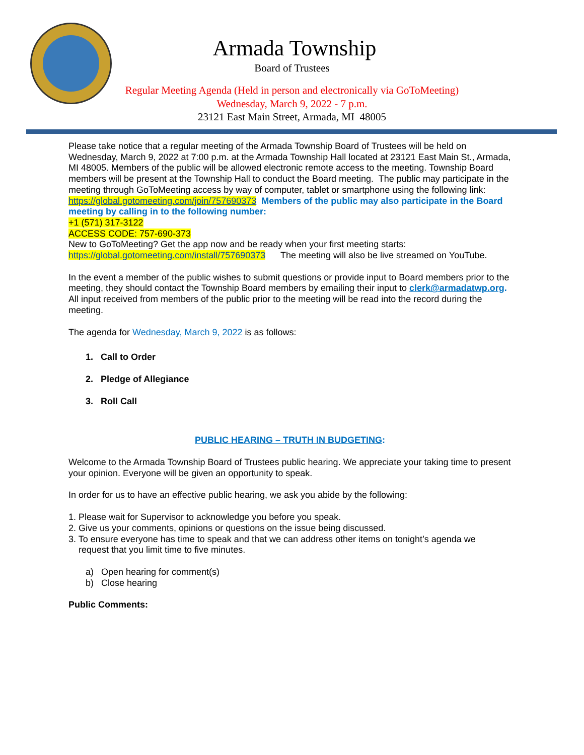Armada Township
Board of Trustees
Regular Meeting Agenda (Held in person and electronically via GoToMeeting)
Wednesday, March 9, 2022 - 7 p.m.
23121 East Main Street, Armada, MI 48005
Please take notice that a regular meeting of the Armada Township Board of Trustees will be held on Wednesday, March 9, 2022 at 7:00 p.m. at the Armada Township Hall located at 23121 East Main St., Armada, MI 48005. Members of the public will be allowed electronic remote access to the meeting. Township Board members will be present at the Township Hall to conduct the Board meeting. The public may participate in the meeting through GoToMeeting access by way of computer, tablet or smartphone using the following link: https://global.gotomeeting.com/join/757690373 Members of the public may also participate in the Board meeting by calling in to the following number:
+1 (571) 317-3122
ACCESS CODE: 757-690-373
New to GoToMeeting? Get the app now and be ready when your first meeting starts:
https://global.gotomeeting.com/install/757690373 The meeting will also be live streamed on YouTube.
In the event a member of the public wishes to submit questions or provide input to Board members prior to the meeting, they should contact the Township Board members by emailing their input to clerk@armadatwp.org. All input received from members of the public prior to the meeting will be read into the record during the meeting.
The agenda for Wednesday, March 9, 2022 is as follows:
1. Call to Order
2. Pledge of Allegiance
3. Roll Call
PUBLIC HEARING – TRUTH IN BUDGETING:
Welcome to the Armada Township Board of Trustees public hearing. We appreciate your taking time to present your opinion. Everyone will be given an opportunity to speak.
In order for us to have an effective public hearing, we ask you abide by the following:
1. Please wait for Supervisor to acknowledge you before you speak.
2. Give us your comments, opinions or questions on the issue being discussed.
3. To ensure everyone has time to speak and that we can address other items on tonight’s agenda we
request that you limit time to five minutes.
a) Open hearing for comment(s)
b) Close hearing
Public Comments: